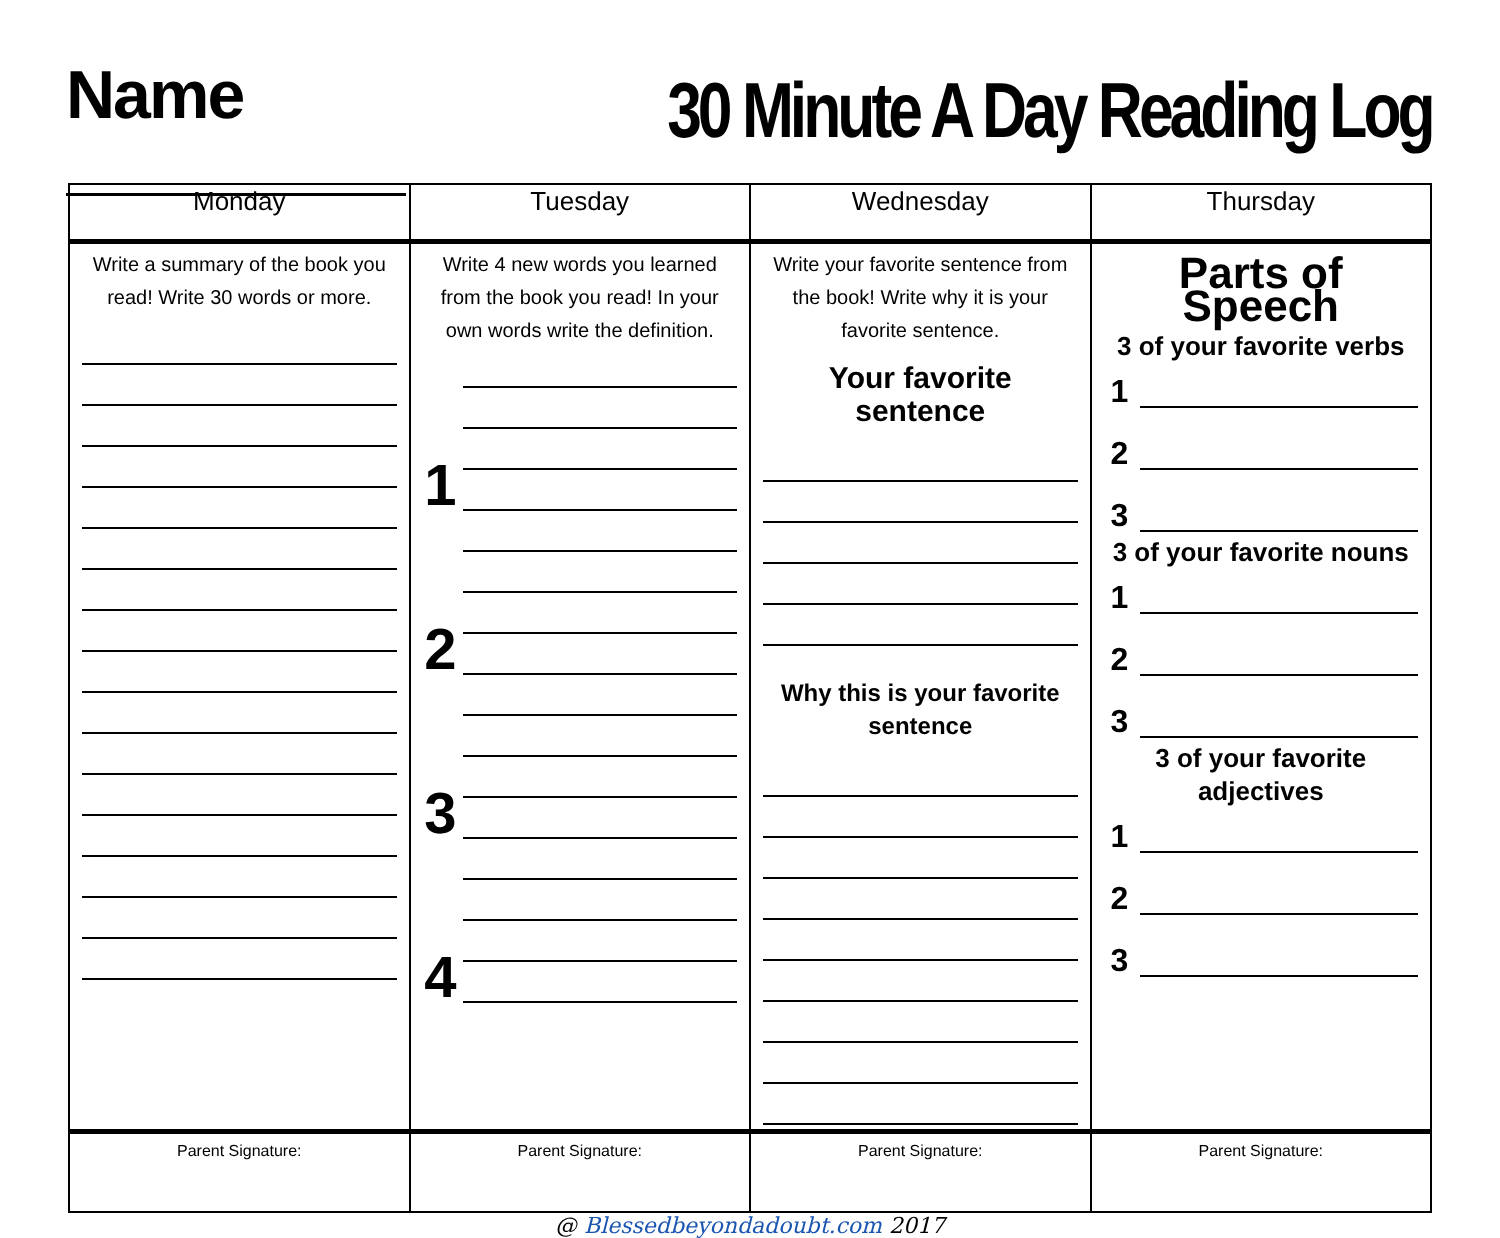Name
30 Minute A Day Reading Log
| Monday | Tuesday | Wednesday | Thursday |
| --- | --- | --- | --- |
| Write a summary of the book you read! Write 30 words or more. | Write 4 new words you learned from the book you read! In your own words write the definition. 1 2 3 4 | Write your favorite sentence from the book! Write why it is your favorite sentence. Your favorite sentence Why this is your favorite sentence | Parts of Speech 3 of your favorite verbs 1 2 3 3 of your favorite nouns 1 2 3 3 of your favorite adjectives 1 2 3 |
| Parent Signature: | Parent Signature: | Parent Signature: | Parent Signature: |
@ Blessedbeyondadoubt.com 2017